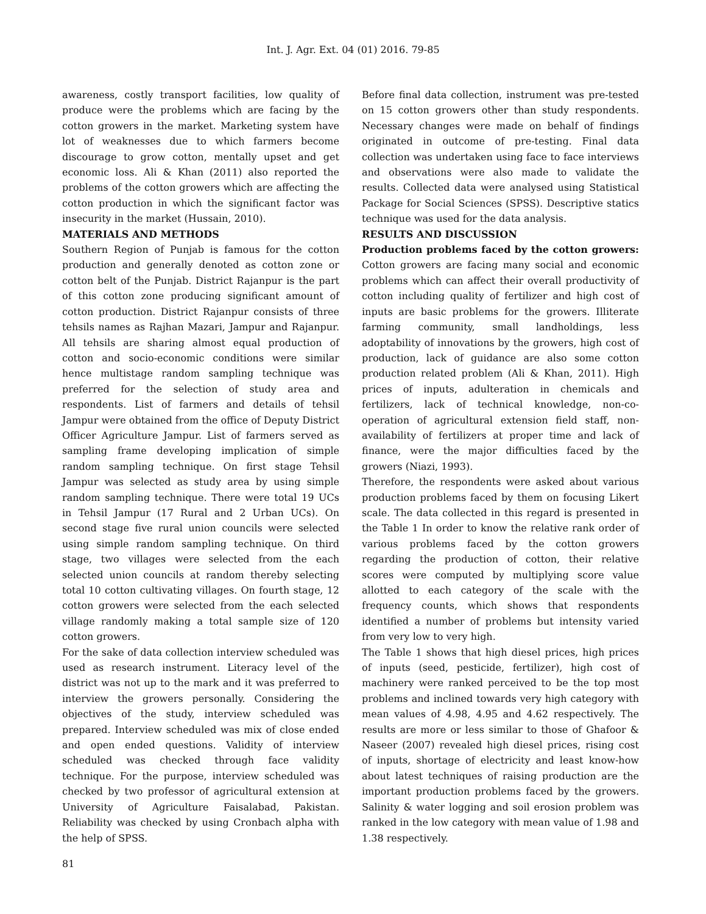Int. J. Agr. Ext. 04 (01) 2016. 79-85
awareness, costly transport facilities, low quality of produce were the problems which are facing by the cotton growers in the market. Marketing system have lot of weaknesses due to which farmers become discourage to grow cotton, mentally upset and get economic loss. Ali & Khan (2011) also reported the problems of the cotton growers which are affecting the cotton production in which the significant factor was insecurity in the market (Hussain, 2010).
MATERIALS AND METHODS
Southern Region of Punjab is famous for the cotton production and generally denoted as cotton zone or cotton belt of the Punjab. District Rajanpur is the part of this cotton zone producing significant amount of cotton production. District Rajanpur consists of three tehsils names as Rajhan Mazari, Jampur and Rajanpur. All tehsils are sharing almost equal production of cotton and socio-economic conditions were similar hence multistage random sampling technique was preferred for the selection of study area and respondents. List of farmers and details of tehsil Jampur were obtained from the office of Deputy District Officer Agriculture Jampur. List of farmers served as sampling frame developing implication of simple random sampling technique. On first stage Tehsil Jampur was selected as study area by using simple random sampling technique. There were total 19 UCs in Tehsil Jampur (17 Rural and 2 Urban UCs). On second stage five rural union councils were selected using simple random sampling technique. On third stage, two villages were selected from the each selected union councils at random thereby selecting total 10 cotton cultivating villages. On fourth stage, 12 cotton growers were selected from the each selected village randomly making a total sample size of 120 cotton growers.
For the sake of data collection interview scheduled was used as research instrument. Literacy level of the district was not up to the mark and it was preferred to interview the growers personally. Considering the objectives of the study, interview scheduled was prepared. Interview scheduled was mix of close ended and open ended questions. Validity of interview scheduled was checked through face validity technique. For the purpose, interview scheduled was checked by two professor of agricultural extension at University of Agriculture Faisalabad, Pakistan. Reliability was checked by using Cronbach alpha with the help of SPSS.
Before final data collection, instrument was pre-tested on 15 cotton growers other than study respondents. Necessary changes were made on behalf of findings originated in outcome of pre-testing. Final data collection was undertaken using face to face interviews and observations were also made to validate the results. Collected data were analysed using Statistical Package for Social Sciences (SPSS). Descriptive statics technique was used for the data analysis.
RESULTS AND DISCUSSION
Production problems faced by the cotton growers: Cotton growers are facing many social and economic problems which can affect their overall productivity of cotton including quality of fertilizer and high cost of inputs are basic problems for the growers. Illiterate farming community, small landholdings, less adoptability of innovations by the growers, high cost of production, lack of guidance are also some cotton production related problem (Ali & Khan, 2011). High prices of inputs, adulteration in chemicals and fertilizers, lack of technical knowledge, non-co-operation of agricultural extension field staff, non-availability of fertilizers at proper time and lack of finance, were the major difficulties faced by the growers (Niazi, 1993).
Therefore, the respondents were asked about various production problems faced by them on focusing Likert scale. The data collected in this regard is presented in the Table 1 In order to know the relative rank order of various problems faced by the cotton growers regarding the production of cotton, their relative scores were computed by multiplying score value allotted to each category of the scale with the frequency counts, which shows that respondents identified a number of problems but intensity varied from very low to very high.
The Table 1 shows that high diesel prices, high prices of inputs (seed, pesticide, fertilizer), high cost of machinery were ranked perceived to be the top most problems and inclined towards very high category with mean values of 4.98, 4.95 and 4.62 respectively. The results are more or less similar to those of Ghafoor & Naseer (2007) revealed high diesel prices, rising cost of inputs, shortage of electricity and least know-how about latest techniques of raising production are the important production problems faced by the growers. Salinity & water logging and soil erosion problem was ranked in the low category with mean value of 1.98 and 1.38 respectively.
81